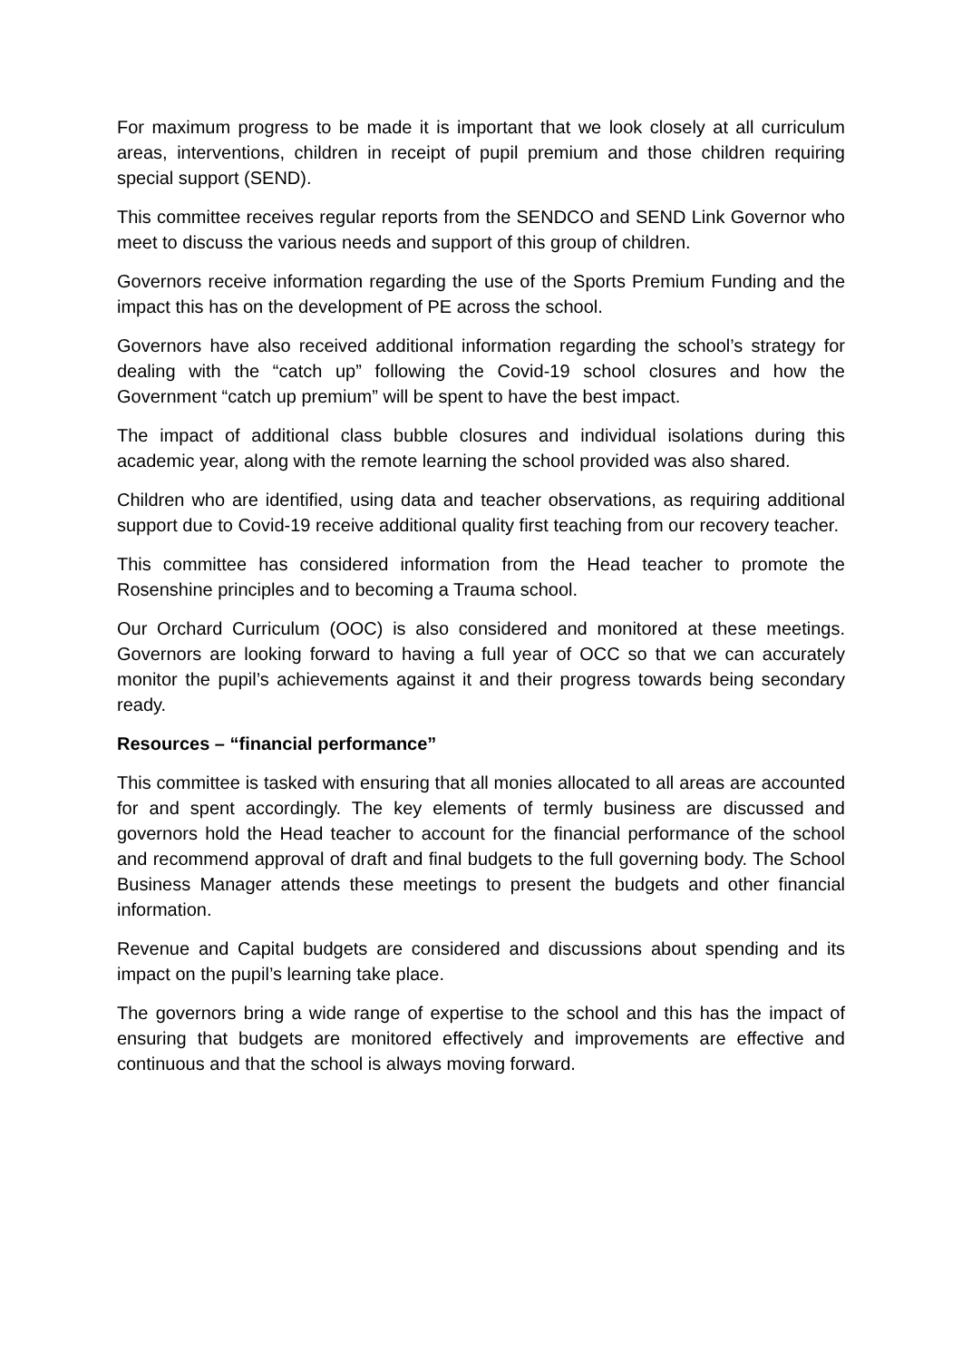For maximum progress to be made it is important that we look closely at all curriculum areas, interventions, children in receipt of pupil premium and those children requiring special support (SEND).
This committee receives regular reports from the SENDCO and SEND Link Governor who meet to discuss the various needs and support of this group of children.
Governors receive information regarding the use of the Sports Premium Funding and the impact this has on the development of PE across the school.
Governors have also received additional information regarding the school’s strategy for dealing with the “catch up” following the Covid-19 school closures and how the Government “catch up premium” will be spent to have the best impact.
The impact of additional class bubble closures and individual isolations during this academic year, along with the remote learning the school provided was also shared.
Children who are identified, using data and teacher observations, as requiring additional support due to Covid-19 receive additional quality first teaching from our recovery teacher.
This committee has considered information from the Head teacher to promote the Rosenshine principles and to becoming a Trauma school.
Our Orchard Curriculum (OOC) is also considered and monitored at these meetings. Governors are looking forward to having a full year of OCC so that we can accurately monitor the pupil’s achievements against it and their progress towards being secondary ready.
Resources – “financial performance”
This committee is tasked with ensuring that all monies allocated to all areas are accounted for and spent accordingly. The key elements of termly business are discussed and governors hold the Head teacher to account for the financial performance of the school and recommend approval of draft and final budgets to the full governing body. The School Business Manager attends these meetings to present the budgets and other financial information.
Revenue and Capital budgets are considered and discussions about spending and its impact on the pupil’s learning take place.
The governors bring a wide range of expertise to the school and this has the impact of ensuring that budgets are monitored effectively and improvements are effective and continuous and that the school is always moving forward.